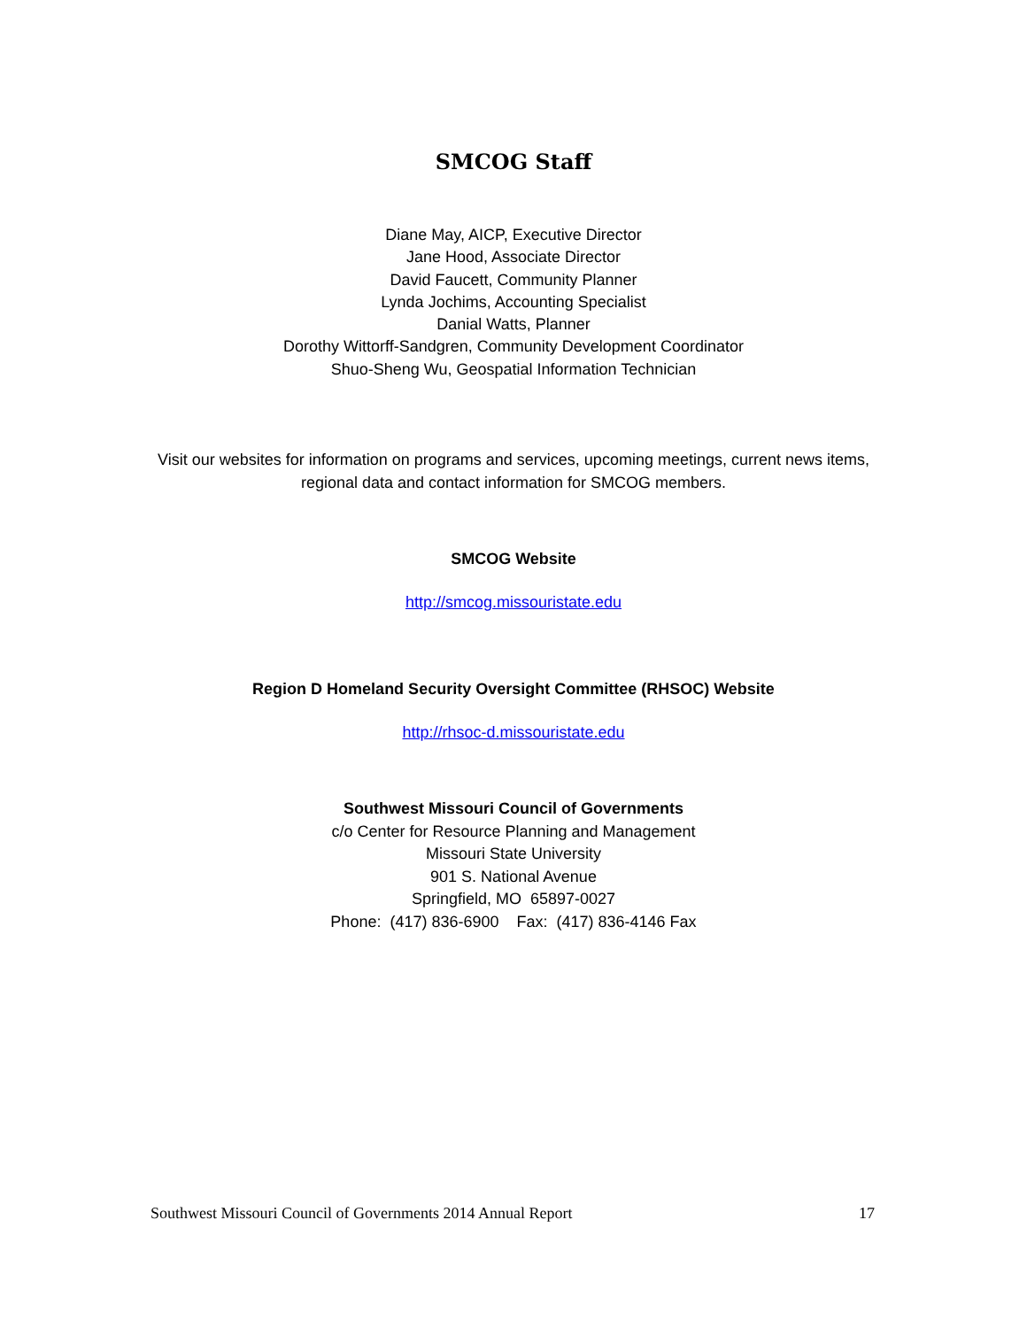SMCOG Staff
Diane May, AICP, Executive Director
Jane Hood, Associate Director
David Faucett, Community Planner
Lynda Jochims, Accounting Specialist
Danial Watts, Planner
Dorothy Wittorff-Sandgren, Community Development Coordinator
Shuo-Sheng Wu, Geospatial Information Technician
Visit our websites for information on programs and services, upcoming meetings, current news items, regional data and contact information for SMCOG members.
SMCOG Website
http://smcog.missouristate.edu
Region D Homeland Security Oversight Committee (RHSOC) Website
http://rhsoc-d.missouristate.edu
Southwest Missouri Council of Governments
c/o Center for Resource Planning and Management
Missouri State University
901 S. National Avenue
Springfield, MO 65897-0027
Phone: (417) 836-6900 Fax: (417) 836-4146 Fax
Southwest Missouri Council of Governments 2014 Annual Report 17